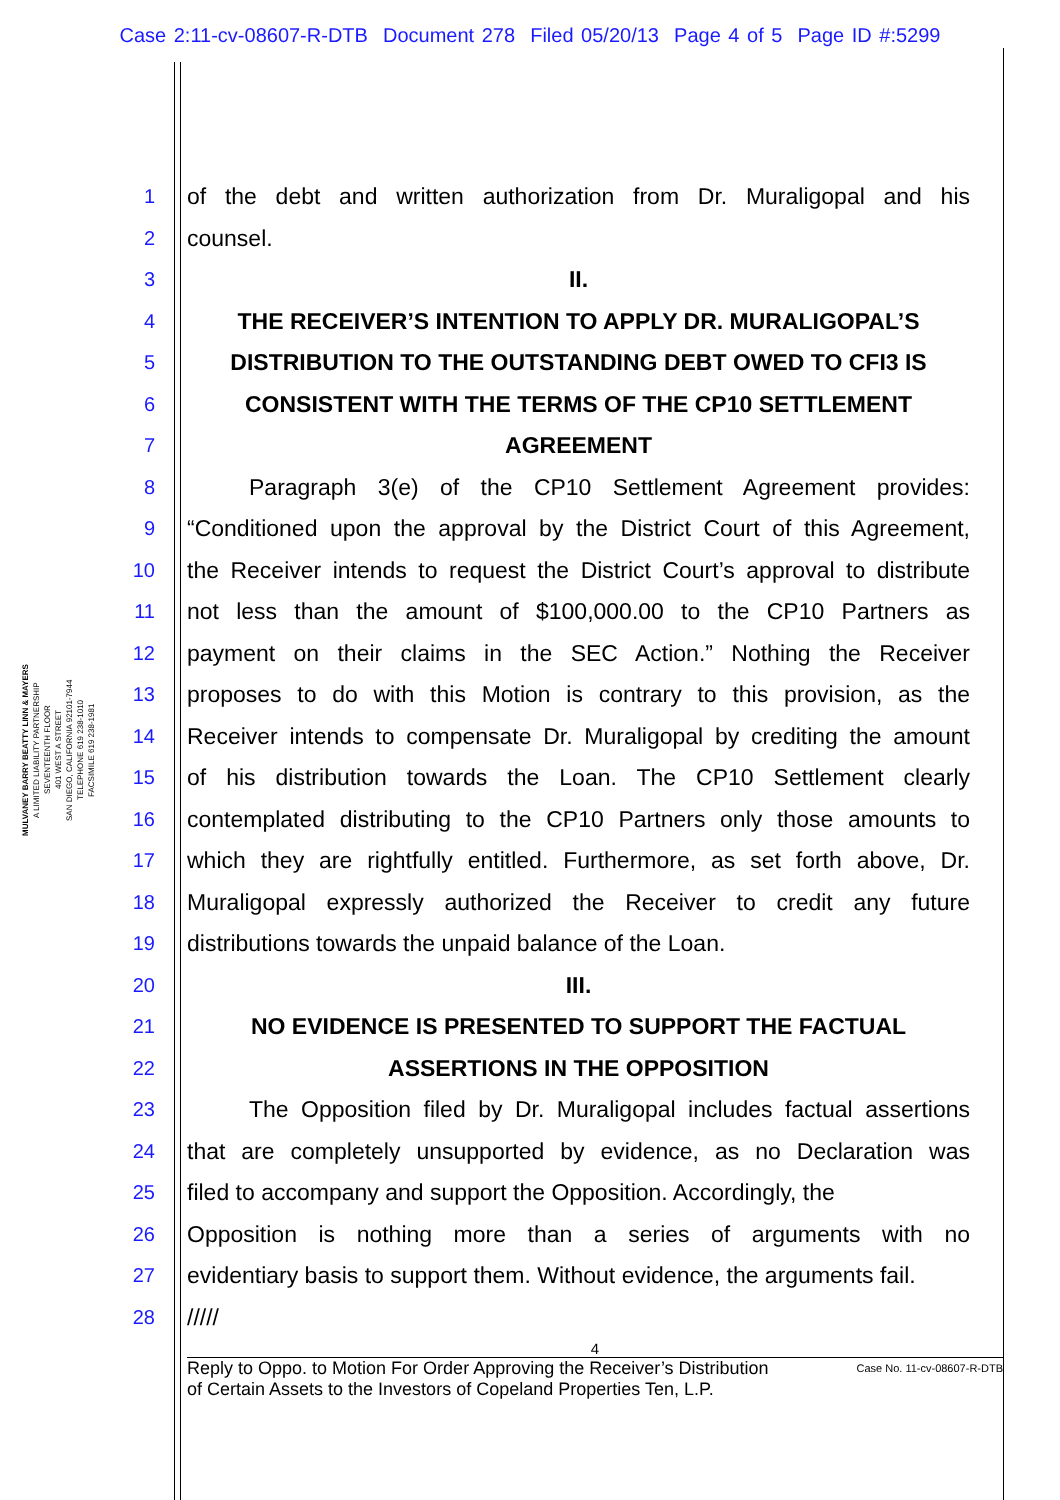Case 2:11-cv-08607-R-DTB Document 278 Filed 05/20/13 Page 4 of 5 Page ID #:5299
MULVANEY BARRY BEATTY LINN & MAYERS
A LIMITED LIABILITY PARTNERSHIP
SEVENTEENTH FLOOR
401 WEST A STREET
SAN DIEGO, CALIFORNIA 92101-7944
TELEPHONE 619 238-1010
FACSIMILE 619 238-1981
1 of the debt and written authorization from Dr. Muraligopal and his
2 counsel.
3 II.
4 THE RECEIVER’S INTENTION TO APPLY DR. MURALIGOPAL’S
5 DISTRIBUTION TO THE OUTSTANDING DEBT OWED TO CFI3 IS
6 CONSISTENT WITH THE TERMS OF THE CP10 SETTLEMENT
7 AGREEMENT
8 Paragraph 3(e) of the CP10 Settlement Agreement provides:
9 “Conditioned upon the approval by the District Court of this Agreement,
10 the Receiver intends to request the District Court’s approval to distribute
11 not less than the amount of $100,000.00 to the CP10 Partners as
12 payment on their claims in the SEC Action.” Nothing the Receiver
13 proposes to do with this Motion is contrary to this provision, as the
14 Receiver intends to compensate Dr. Muraligopal by crediting the amount
15 of his distribution towards the Loan. The CP10 Settlement clearly
16 contemplated distributing to the CP10 Partners only those amounts to
17 which they are rightfully entitled. Furthermore, as set forth above, Dr.
18 Muraligopal expressly authorized the Receiver to credit any future
19 distributions towards the unpaid balance of the Loan.
20 III.
21 NO EVIDENCE IS PRESENTED TO SUPPORT THE FACTUAL
22 ASSERTIONS IN THE OPPOSITION
23 The Opposition filed by Dr. Muraligopal includes factual assertions
24 that are completely unsupported by evidence, as no Declaration was
25 filed to accompany and support the Opposition. Accordingly, the
26 Opposition is nothing more than a series of arguments with no
27 evidentiary basis to support them. Without evidence, the arguments fail.
28 /////
4
Reply to Oppo. to Motion For Order Approving the Receiver’s Distribution
of Certain Assets to the Investors of Copeland Properties Ten, L.P. Case No. 11-cv-08607-R-DTB